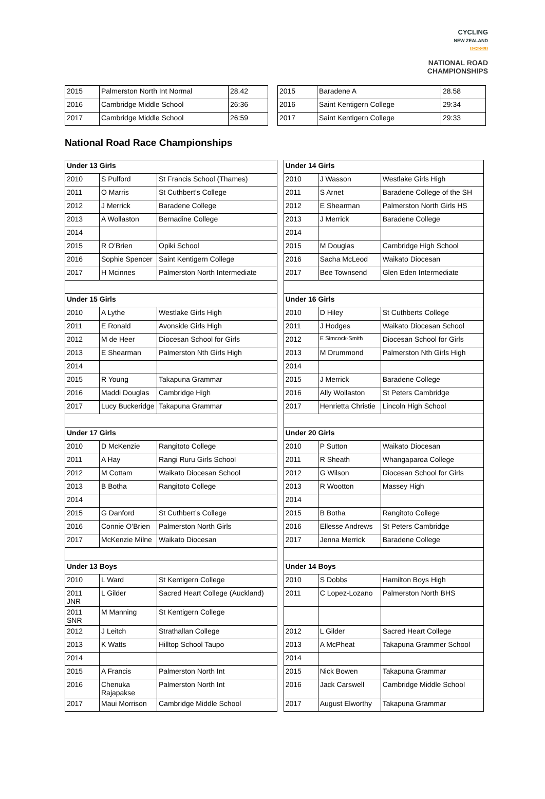CYCLING
NEW ZEALAND
SCHOOLS
NATIONAL ROAD
CHAMPIONSHIPS
| 2015 | Palmerston North Int Normal | 28.42 |
| 2016 | Cambridge Middle School | 26:36 |
| 2017 | Cambridge Middle School | 26:59 |
| 2015 | Baradene A | 28.58 |
| 2016 | Saint Kentigern College | 29:34 |
| 2017 | Saint Kentigern College | 29:33 |
National Road Race Championships
| Under 13 Girls | | | | Under 14 Girls | | |
| 2010 | S Pulford | St Francis School (Thames) | | 2010 | J Wasson | Westlake Girls High |
| 2011 | O Marris | St Cuthbert’s College | | 2011 | S Arnet | Baradene College of the SH |
| 2012 | J Merrick | Baradene College | | 2012 | E Shearman | Palmerston North Girls HS |
| 2013 | A Wollaston | Bernadine College | | 2013 | J Merrick | Baradene College |
| 2014 | | | | 2014 | | |
| 2015 | R O’Brien | Opiki School | | 2015 | M Douglas | Cambridge High School |
| 2016 | Sophie Spencer | Saint Kentigern College | | 2016 | Sacha McLeod | Waikato Diocesan |
| 2017 | H Mcinnes | Palmerston North Intermediate | | 2017 | Bee Townsend | Glen Eden Intermediate |
| Under 15 Girls | | | | Under 16 Girls | | |
| 2010 | A Lythe | Westlake Girls High | | 2010 | D Hiley | St Cuthberts College |
| 2011 | E Ronald | Avonside Girls High | | 2011 | J Hodges | Waikato Diocesan School |
| 2012 | M de Heer | Diocesan School for Girls | | 2012 | E Simcock-Smith | Diocesan School for Girls |
| 2013 | E Shearman | Palmerston Nth Girls High | | 2013 | M Drummond | Palmerston Nth Girls High |
| 2014 | | | | 2014 | | |
| 2015 | R Young | Takapuna Grammar | | 2015 | J Merrick | Baradene College |
| 2016 | Maddi Douglas | Cambridge High | | 2016 | Ally Wollaston | St Peters Cambridge |
| 2017 | Lucy Buckeridge | Takapuna Grammar | | 2017 | Henrietta Christie | Lincoln High School |
| Under 17 Girls | | | | Under 20 Girls | | |
| 2010 | D McKenzie | Rangitoto College | | 2010 | P Sutton | Waikato Diocesan |
| 2011 | A Hay | Rangi Ruru Girls School | | 2011 | R Sheath | Whangaparoa College |
| 2012 | M Cottam | Waikato Diocesan School | | 2012 | G Wilson | Diocesan School for Girls |
| 2013 | B Botha | Rangitoto College | | 2013 | R Wootton | Massey High |
| 2014 | | | | 2014 | | |
| 2015 | G Danford | St Cuthbert’s College | | 2015 | B Botha | Rangitoto College |
| 2016 | Connie O’Brien | Palmerston North Girls | | 2016 | Ellesse Andrews | St Peters Cambridge |
| 2017 | McKenzie Milne | Waikato Diocesan | | 2017 | Jenna Merrick | Baradene College |
| Under 13 Boys | | | | Under 14 Boys | | |
| 2010 | L Ward | St Kentigern College | | 2010 | S Dobbs | Hamilton Boys High |
| 2011 JNR | L Gilder | Sacred Heart College (Auckland) | | 2011 | C Lopez-Lozano | Palmerston North BHS |
| 2011 SNR | M Manning | St Kentigern College | | | | |
| 2012 | J Leitch | Strathallan College | | 2012 | L Gilder | Sacred Heart College |
| 2013 | K Watts | Hilltop School Taupo | | 2013 | A McPheat | Takapuna Grammer School |
| 2014 | | | | 2014 | | |
| 2015 | A Francis | Palmerston North Int | | 2015 | Nick Bowen | Takapuna Grammar |
| 2016 | Chenuka Rajapakse | Palmerston North Int | | 2016 | Jack Carswell | Cambridge Middle School |
| 2017 | Maui Morrison | Cambridge Middle School | | 2017 | August Elworthy | Takapuna Grammar |